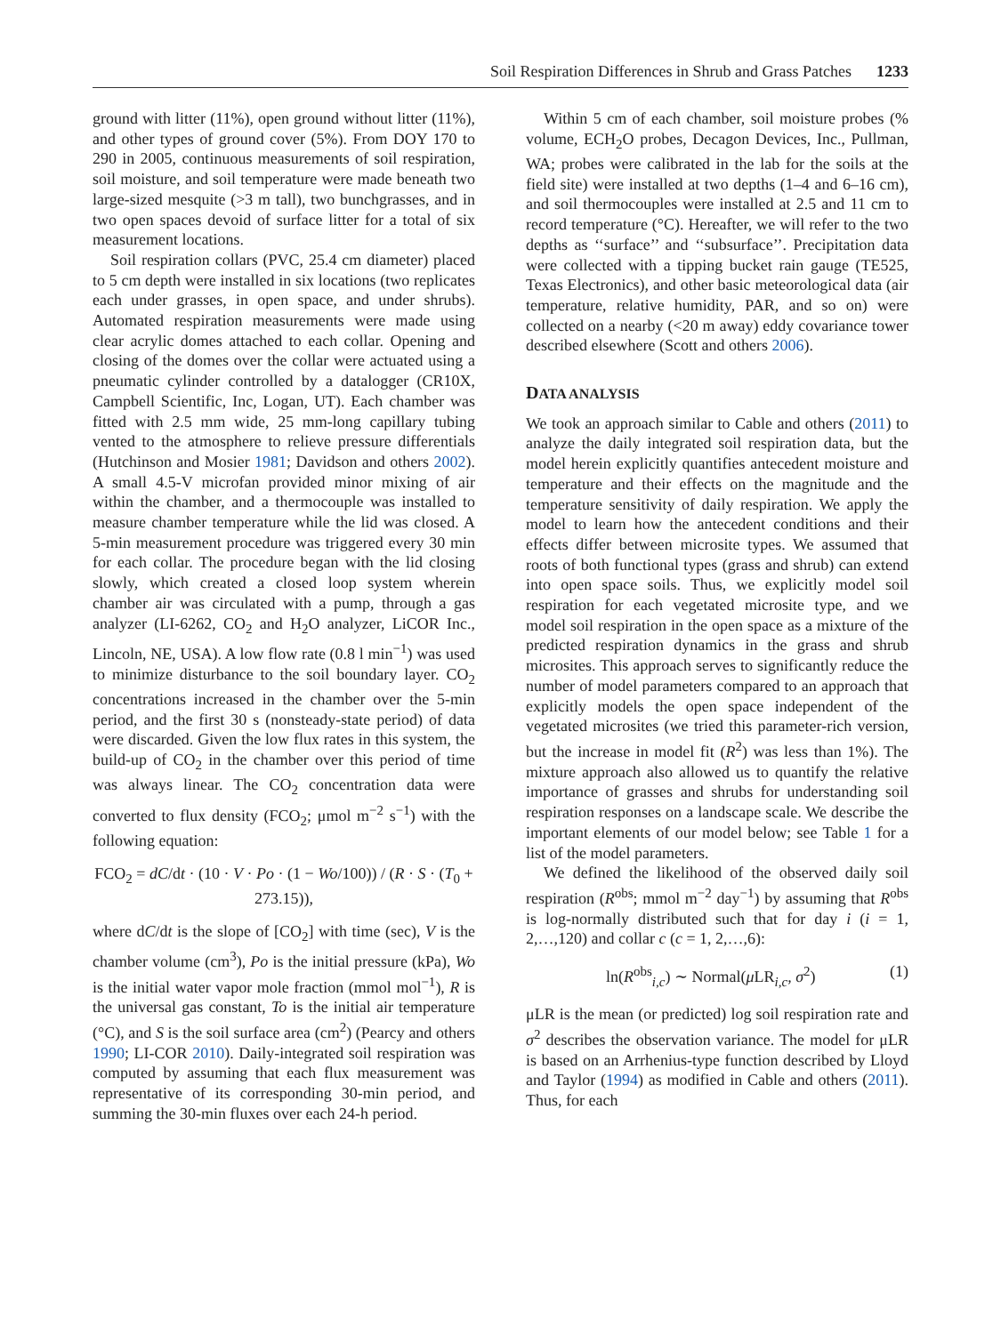Soil Respiration Differences in Shrub and Grass Patches 1233
ground with litter (11%), open ground without litter (11%), and other types of ground cover (5%). From DOY 170 to 290 in 2005, continuous measurements of soil respiration, soil moisture, and soil temperature were made beneath two large-sized mesquite (>3 m tall), two bunchgrasses, and in two open spaces devoid of surface litter for a total of six measurement locations.
Soil respiration collars (PVC, 25.4 cm diameter) placed to 5 cm depth were installed in six locations (two replicates each under grasses, in open space, and under shrubs). Automated respiration measurements were made using clear acrylic domes attached to each collar. Opening and closing of the domes over the collar were actuated using a pneumatic cylinder controlled by a datalogger (CR10X, Campbell Scientific, Inc, Logan, UT). Each chamber was fitted with 2.5 mm wide, 25 mm-long capillary tubing vented to the atmosphere to relieve pressure differentials (Hutchinson and Mosier 1981; Davidson and others 2002). A small 4.5-V microfan provided minor mixing of air within the chamber, and a thermocouple was installed to measure chamber temperature while the lid was closed. A 5-min measurement procedure was triggered every 30 min for each collar. The procedure began with the lid closing slowly, which created a closed loop system wherein chamber air was circulated with a pump, through a gas analyzer (LI-6262, CO<sub>2</sub> and H<sub>2</sub>O analyzer, LiCOR Inc., Lincoln, NE, USA). A low flow rate (0.8 l min<sup>−1</sup>) was used to minimize disturbance to the soil boundary layer. CO<sub>2</sub> concentrations increased in the chamber over the 5-min period, and the first 30 s (nonsteady-state period) of data were discarded. Given the low flux rates in this system, the build-up of CO<sub>2</sub> in the chamber over this period of time was always linear. The CO<sub>2</sub> concentration data were converted to flux density (FCO<sub>2</sub>; μmol m<sup>−2</sup> s<sup>−1</sup>) with the following equation:
FCO<sub>2</sub> = dC/dt · (10 · V · Po · (1 − Wo/100)) / (R · S · (T<sub>0</sub> + 273.15)),
where dC/dt is the slope of [CO<sub>2</sub>] with time (sec), V is the chamber volume (cm<sup>3</sup>), Po is the initial pressure (kPa), Wo is the initial water vapor mole fraction (mmol mol<sup>−1</sup>), R is the universal gas constant, To is the initial air temperature (°C), and S is the soil surface area (cm<sup>2</sup>) (Pearcy and others 1990; LI-COR 2010). Daily-integrated soil respiration was computed by assuming that each flux measurement was representative of its corresponding 30-min period, and summing the 30-min fluxes over each 24-h period.
Within 5 cm of each chamber, soil moisture probes (% volume, ECH<sub>2</sub>O probes, Decagon Devices, Inc., Pullman, WA; probes were calibrated in the lab for the soils at the field site) were installed at two depths (1–4 and 6–16 cm), and soil thermocouples were installed at 2.5 and 11 cm to record temperature (°C). Hereafter, we will refer to the two depths as ‘‘surface’’ and ‘‘subsurface’’. Precipitation data were collected with a tipping bucket rain gauge (TE525, Texas Electronics), and other basic meteorological data (air temperature, relative humidity, PAR, and so on) were collected on a nearby (<20 m away) eddy covariance tower described elsewhere (Scott and others 2006).
DATA ANALYSIS
We took an approach similar to Cable and others (2011) to analyze the daily integrated soil respiration data, but the model herein explicitly quantifies antecedent moisture and temperature and their effects on the magnitude and the temperature sensitivity of daily respiration. We apply the model to learn how the antecedent conditions and their effects differ between microsite types. We assumed that roots of both functional types (grass and shrub) can extend into open space soils. Thus, we explicitly model soil respiration for each vegetated microsite type, and we model soil respiration in the open space as a mixture of the predicted respiration dynamics in the grass and shrub microsites. This approach serves to significantly reduce the number of model parameters compared to an approach that explicitly models the open space independent of the vegetated microsites (we tried this parameter-rich version, but the increase in model fit (R<sup>2</sup>) was less than 1%). The mixture approach also allowed us to quantify the relative importance of grasses and shrubs for understanding soil respiration responses on a landscape scale. We describe the important elements of our model below; see Table 1 for a list of the model parameters.
We defined the likelihood of the observed daily soil respiration (R<sup>obs</sup>; mmol m<sup>−2</sup> day<sup>−1</sup>) by assuming that R<sup>obs</sup> is log-normally distributed such that for day i (i = 1, 2,…,120) and collar c (c = 1, 2,…,6):
ln(R<sup>obs</sup><sub>i,c</sub>) ∼ Normal(μ LR<sub>i,c</sub>, σ<sup>2</sup>) (1)
μLR is the mean (or predicted) log soil respiration rate and σ<sup>2</sup> describes the observation variance. The model for μLR is based on an Arrhenius-type function described by Lloyd and Taylor (1994) as modified in Cable and others (2011). Thus, for each